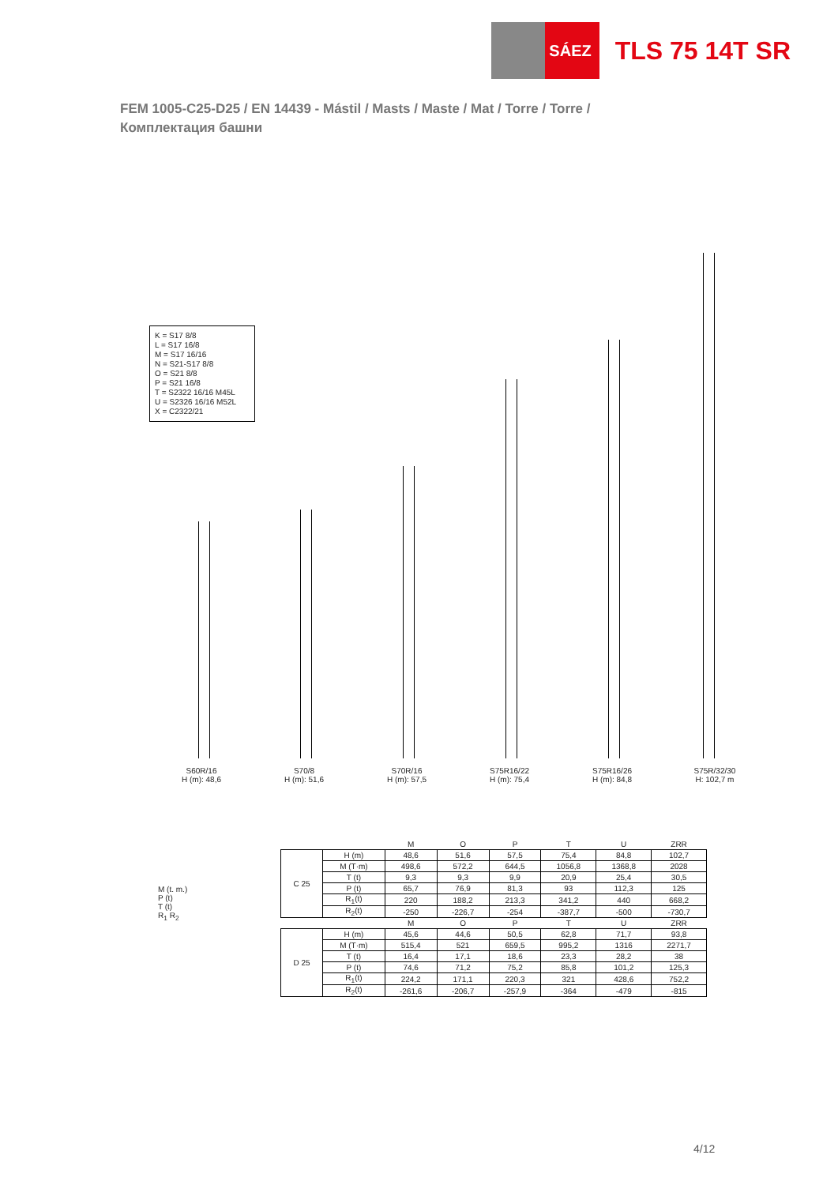SÁEZ
TLS 75 14T SR
FEM 1005-C25-D25 / EN 14439 - Mástil / Masts / Maste / Mat / Torre / Torre /
Комплектация башни
K = S17 8/8
L = S17 16/8
M = S17 16/16
N = S21-S17 8/8
O = S21 8/8
P = S21 16/8
T = S2322 16/16 M45L
U = S2326 16/16 M52L
X = C2322/21
S60R/16
H (m): 48,6
S70/8
H (m): 51,6
S70R/16
H (m): 57,5
S75R16/22
H (m): 75,4
S75R16/26
H (m): 84,8
S75R/32/30
H: 102,7 m
M (t. m.)
P (t)
T (t)
R<sub>1</sub> R<sub>2</sub>
| | | M | O | P | T | U | ZRR |
| --- | --- | --- | --- | --- | --- | --- | --- |
| C 25 | H (m) | 48,6 | 51,6 | 57,5 | 75,4 | 84,8 | 102,7 |
| | M (T·m) | 498,6 | 572,2 | 644,5 | 1056,8 | 1368,8 | 2028 |
| | T (t) | 9,3 | 9,3 | 9,9 | 20,9 | 25,4 | 30,5 |
| | P (t) | 65,7 | 76,9 | 81,3 | 93 | 112,3 | 125 |
| | R<sub>1</sub>(t) | 220 | 188,2 | 213,3 | 341,2 | 440 | 668,2 |
| | R<sub>2</sub>(t) | -250 | -226,7 | -254 | -387,7 | -500 | -730,7 |
| | | M | O | P | T | U | ZRR |
| D 25 | H (m) | 45,6 | 44,6 | 50,5 | 62,8 | 71,7 | 93,8 |
| | M (T·m) | 515,4 | 521 | 659,5 | 995,2 | 1316 | 2271,7 |
| | T (t) | 16,4 | 17,1 | 18,6 | 23,3 | 28,2 | 38 |
| | P (t) | 74,6 | 71,2 | 75,2 | 85,8 | 101,2 | 125,3 |
| | R<sub>1</sub>(t) | 224,2 | 171,1 | 220,3 | 321 | 428,6 | 752,2 |
| | R<sub>2</sub>(t) | -261,6 | -206,7 | -257,9 | -364 | -479 | -815 |
4/12